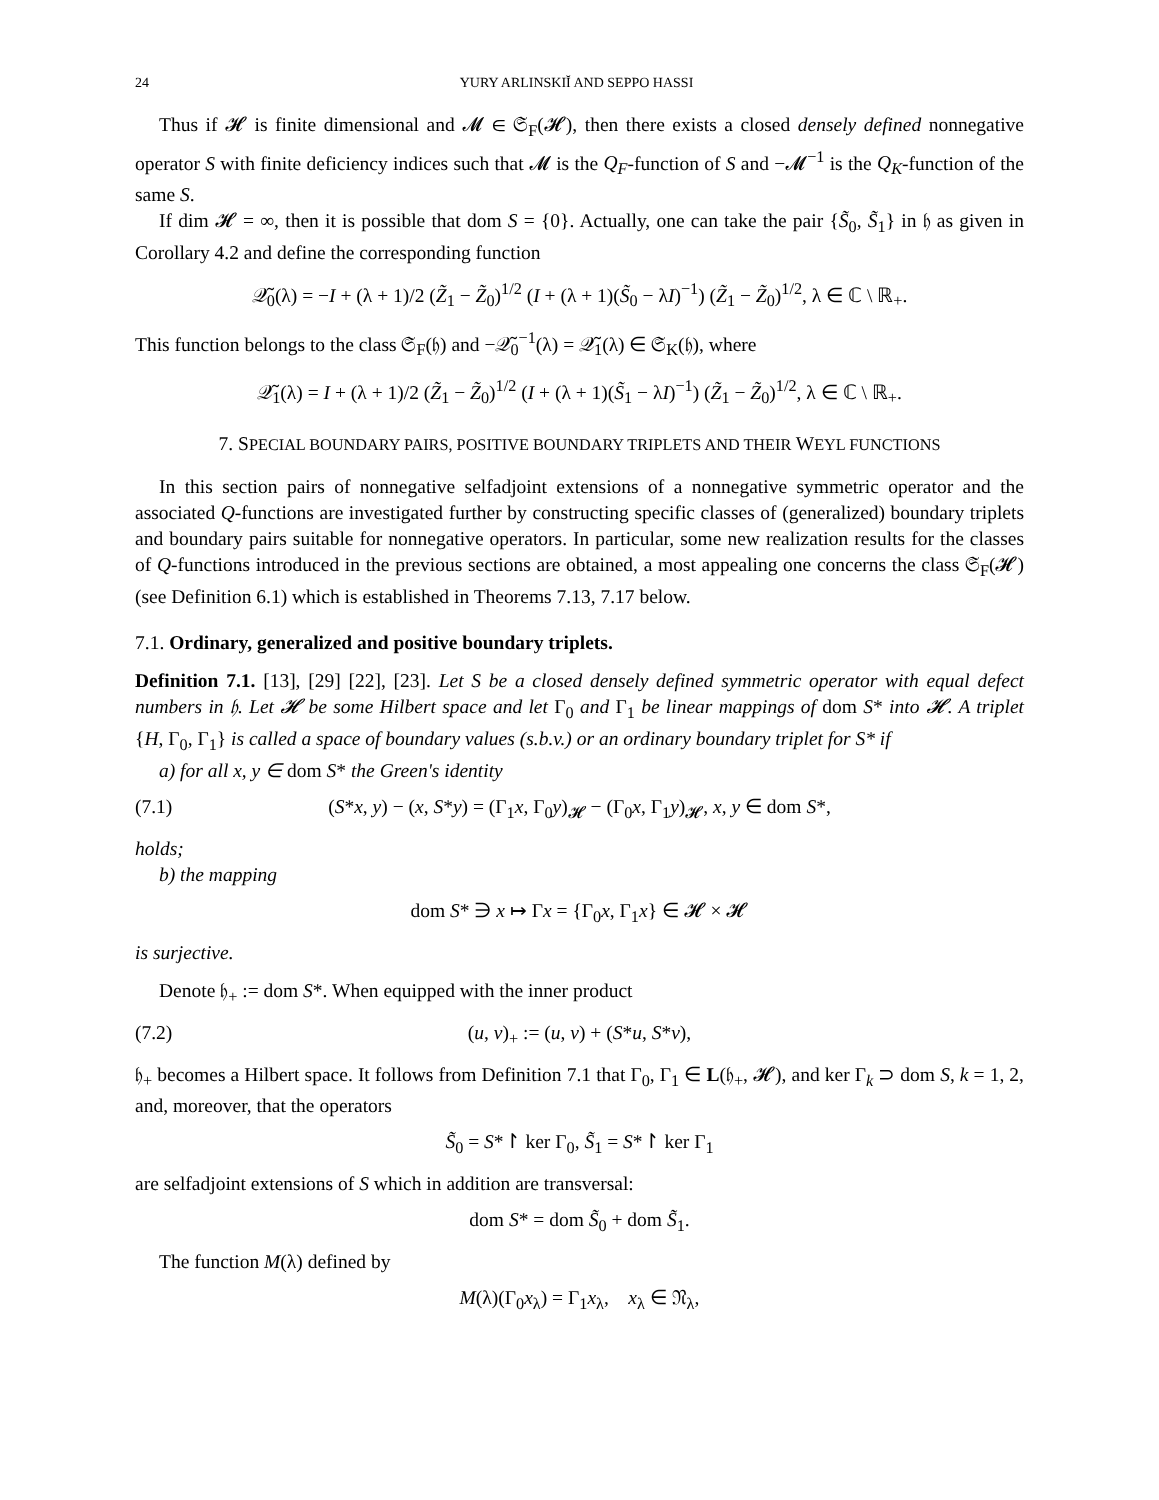24 YURY ARLINSKIĬ AND SEPPO HASSI
Thus if 𝓗 is finite dimensional and 𝓜 ∈ 𝔖<sub>F</sub>(𝓗), then there exists a closed densely defined nonnegative operator S with finite deficiency indices such that 𝓜 is the Q<sub>F</sub>-function of S and −𝓜<sup>−1</sup> is the Q<sub>K</sub>-function of the same S.
If dim 𝓗 = ∞, then it is possible that dom S = {0}. Actually, one can take the pair {S̃<sub>0</sub>, S̃<sub>1</sub>} in 𝔥 as given in Corollary 4.2 and define the corresponding function
𝒬̃<sub>0</sub>(λ) = −I + (λ + 1)/2 (Z̃<sub>1</sub> − Z̃<sub>0</sub>)<sup>1/2</sup> (I + (λ + 1)(S̃<sub>0</sub> − λI)<sup>−1</sup>) (Z̃<sub>1</sub> − Z̃<sub>0</sub>)<sup>1/2</sup>, λ ∈ ℂ \ ℝ<sub>+</sub>.
This function belongs to the class 𝔖<sub>F</sub>(𝔥) and −𝒬̃<sub>0</sub><sup>−1</sup>(λ) = 𝒬̃<sub>1</sub>(λ) ∈ 𝔖<sub>K</sub>(𝔥), where
𝒬̃<sub>1</sub>(λ) = I + (λ + 1)/2 (Z̃<sub>1</sub> − Z̃<sub>0</sub>)<sup>1/2</sup> (I + (λ + 1)(S̃<sub>1</sub> − λI)<sup>−1</sup>) (Z̃<sub>1</sub> − Z̃<sub>0</sub>)<sup>1/2</sup>, λ ∈ ℂ \ ℝ<sub>+</sub>.
7. SPECIAL BOUNDARY PAIRS, POSITIVE BOUNDARY TRIPLETS AND THEIR WEYL FUNCTIONS
In this section pairs of nonnegative selfadjoint extensions of a nonnegative symmetric operator and the associated Q-functions are investigated further by constructing specific classes of (generalized) boundary triplets and boundary pairs suitable for nonnegative operators. In particular, some new realization results for the classes of Q-functions introduced in the previous sections are obtained, a most appealing one concerns the class 𝔖<sub>F</sub>(𝓗) (see Definition 6.1) which is established in Theorems 7.13, 7.17 below.
7.1. Ordinary, generalized and positive boundary triplets.
Definition 7.1. [13], [29] [22], [23]. Let S be a closed densely defined symmetric operator with equal defect numbers in 𝔥. Let 𝓗 be some Hilbert space and let Γ<sub>0</sub> and Γ<sub>1</sub> be linear mappings of dom S* into 𝓗. A triplet {H, Γ<sub>0</sub>, Γ<sub>1</sub>} is called a space of boundary values (s.b.v.) or an ordinary boundary triplet for S* if
a) for all x, y ∈ dom S* the Green's identity
(7.1) (S*x, y) − (x, S*y) = (Γ<sub>1</sub>x, Γ<sub>0</sub>y)<sub>𝓗</sub> − (Γ<sub>0</sub>x, Γ<sub>1</sub>y)<sub>𝓗</sub>, x, y ∈ dom S*,
holds;
b) the mapping
dom S* ∋ x ↦ Γx = {Γ<sub>0</sub>x, Γ<sub>1</sub>x} ∈ 𝓗 × 𝓗
is surjective.
Denote 𝔥<sub>+</sub> := dom S*. When equipped with the inner product
(7.2) (u, v)<sub>+</sub> := (u, v) + (S*u, S*v),
𝔥<sub>+</sub> becomes a Hilbert space. It follows from Definition 7.1 that Γ<sub>0</sub>, Γ<sub>1</sub> ∈ L(𝔥<sub>+</sub>, 𝓗), and ker Γ<sub>k</sub> ⊃ dom S, k = 1, 2, and, moreover, that the operators
S̃<sub>0</sub> = S*↾ ker Γ<sub>0</sub>, S̃<sub>1</sub> = S*↾ ker Γ<sub>1</sub>
are selfadjoint extensions of S which in addition are transversal:
dom S* = dom S̃<sub>0</sub> + dom S̃<sub>1</sub>.
The function M(λ) defined by
M(λ)(Γ<sub>0</sub>x<sub>λ</sub>) = Γ<sub>1</sub>x<sub>λ</sub>, x<sub>λ</sub> ∈ 𝔑<sub>λ</sub>,